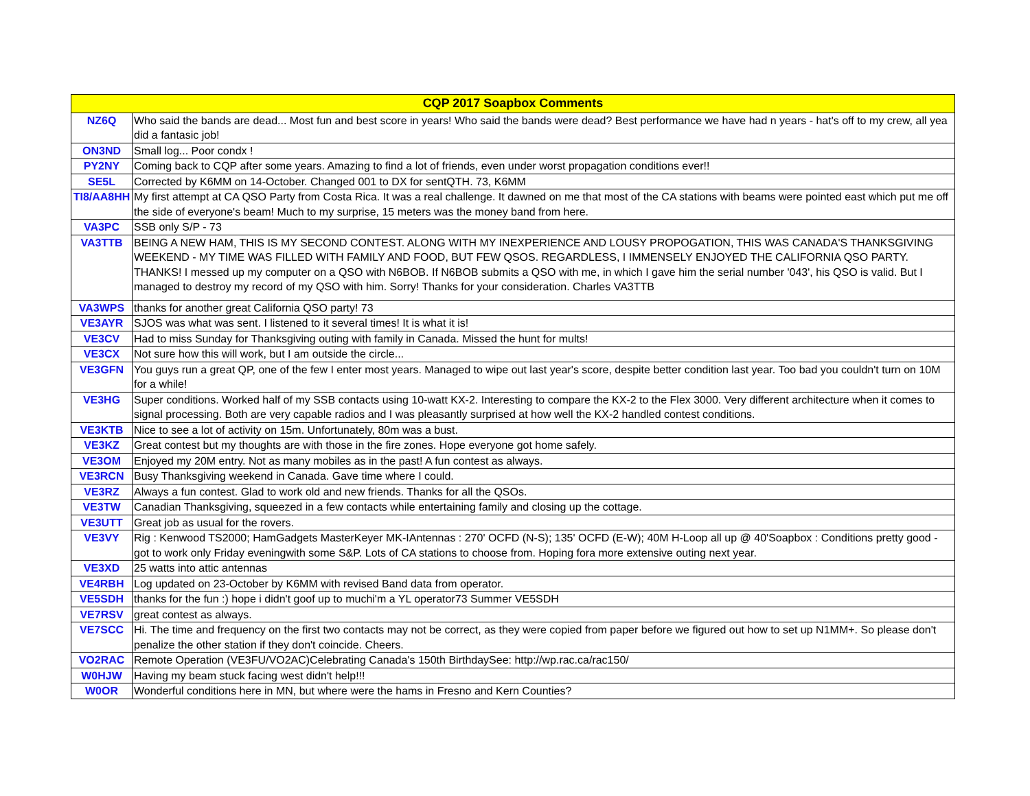| CQP 2017 Soapbox Comments | |
| --- | --- |
| NZ6Q | Who said the bands are dead... Most fun and best score in years! Who said the bands were dead? Best performance we have had n years - hat's off to my crew, all yea did a fantasic job! |
| ON3ND | Small log... Poor condx ! |
| PY2NY | Coming back to CQP after some years. Amazing to find a lot of friends, even under worst propagation conditions ever!! |
| SE5L | Corrected by K6MM on 14-October. Changed 001 to DX for sentQTH. 73, K6MM |
| TI8/AA8HH | My first attempt at CA QSO Party from Costa Rica. It was a real challenge. It dawned on me that most of the CA stations with beams were pointed east which put me off the side of everyone's beam! Much to my surprise, 15 meters was the money band from here. |
| VA3PC | SSB only S/P - 73 |
| VA3TTB | BEING A NEW HAM, THIS IS MY SECOND CONTEST. ALONG WITH MY INEXPERIENCE AND LOUSY PROPOGATION, THIS WAS CANADA'S THANKSGIVING WEEKEND - MY TIME WAS FILLED WITH FAMILY AND FOOD, BUT FEW QSOS. REGARDLESS, I IMMENSELY ENJOYED THE CALIFORNIA QSO PARTY. THANKS! I messed up my computer on a QSO with N6BOB. If N6BOB submits a QSO with me, in which I gave him the serial number '043', his QSO is valid. But I managed to destroy my record of my QSO with him. Sorry! Thanks for your consideration. Charles VA3TTB |
| VA3WPS | thanks for another great California QSO party! 73 |
| VE3AYR | SJOS was what was sent. I listened to it several times! It is what it is! |
| VE3CV | Had to miss Sunday for Thanksgiving outing with family in Canada. Missed the hunt for mults! |
| VE3CX | Not sure how this will work, but I am outside the circle... |
| VE3GFN | You guys run a great QP, one of the few I enter most years. Managed to wipe out last year's score, despite better condition last year. Too bad you couldn't turn on 10M for a while! |
| VE3HG | Super conditions. Worked half of my SSB contacts using 10-watt KX-2. Interesting to compare the KX-2 to the Flex 3000. Very different architecture when it comes to signal processing. Both are very capable radios and I was pleasantly surprised at how well the KX-2 handled contest conditions. |
| VE3KTB | Nice to see a lot of activity on 15m. Unfortunately, 80m was a bust. |
| VE3KZ | Great contest but my thoughts are with those in the fire zones. Hope everyone got home safely. |
| VE3OM | Enjoyed my 20M entry. Not as many mobiles as in the past! A fun contest as always. |
| VE3RCN | Busy Thanksgiving weekend in Canada. Gave time where I could. |
| VE3RZ | Always a fun contest. Glad to work old and new friends. Thanks for all the QSOs. |
| VE3TW | Canadian Thanksgiving, squeezed in a few contacts while entertaining family and closing up the cottage. |
| VE3UTT | Great job as usual for the rovers. |
| VE3VY | Rig : Kenwood TS2000; HamGadgets MasterKeyer MK-IAntennas : 270' OCFD (N-S); 135' OCFD (E-W); 40M H-Loop all up @ 40'Soapbox : Conditions pretty good - got to work only Friday eveningwith some S&P. Lots of CA stations to choose from. Hoping fora more extensive outing next year. |
| VE3XD | 25 watts into attic antennas |
| VE4RBH | Log updated on 23-October by K6MM with revised Band data from operator. |
| VE5SDH | thanks for the fun :) hope i didn't goof up to muchi'm a YL operator73 Summer VE5SDH |
| VE7RSV | great contest as always. |
| VE7SCC | Hi. The time and frequency on the first two contacts may not be correct, as they were copied from paper before we figured out how to set up N1MM+. So please don't penalize the other station if they don't coincide. Cheers. |
| VO2RAC | Remote Operation (VE3FU/VO2AC)Celebrating Canada's 150th BirthdaySee: http://wp.rac.ca/rac150/ |
| W0HJW | Having my beam stuck facing west didn't help!!! |
| W0OR | Wonderful conditions here in MN, but where were the hams in Fresno and Kern Counties? |